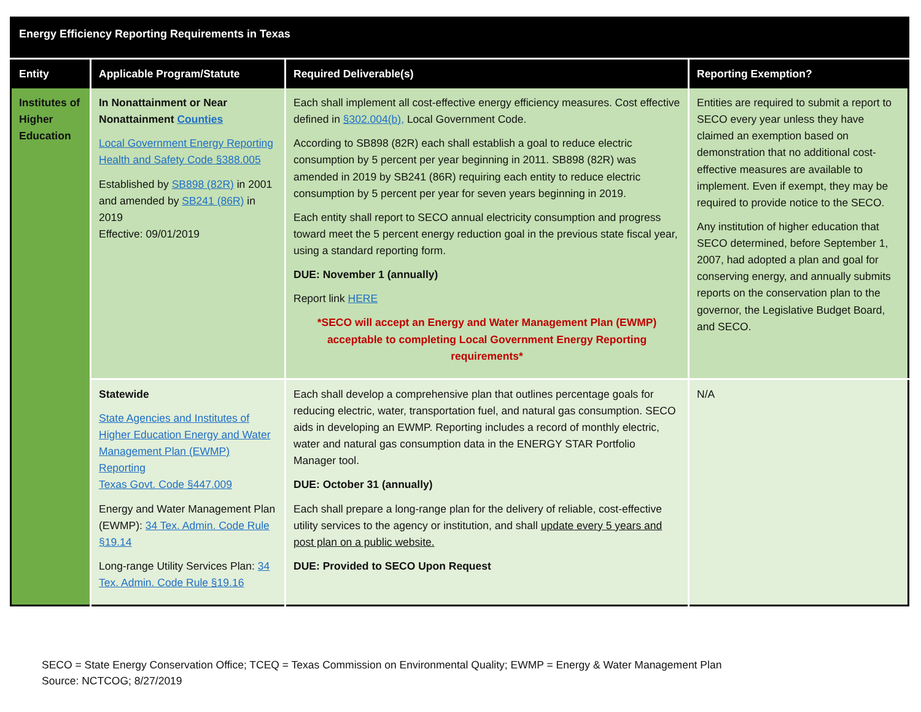| Energy Efficiency Reporting Requirements in Texas | | | |
| Entity | Applicable Program/Statute | Required Deliverable(s) | Reporting Exemption? |
| Institutes of Higher Education | In Nonattainment or Near Nonattainment Counties Local Government Energy Reporting Health and Safety Code §388.005 Established by SB898 (82R) in 2001 and amended by SB241 (86R) in 2019 Effective: 09/01/2019 | Each shall implement all cost-effective energy efficiency measures. Cost effective defined in §302.004(b), Local Government Code. According to SB898 (82R) each shall establish a goal to reduce electric consumption by 5 percent per year beginning in 2011. SB898 (82R) was amended in 2019 by SB241 (86R) requiring each entity to reduce electric consumption by 5 percent per year for seven years beginning in 2019. Each entity shall report to SECO annual electricity consumption and progress toward meet the 5 percent energy reduction goal in the previous state fiscal year, using a standard reporting form. DUE: November 1 (annually) Report link HERE *SECO will accept an Energy and Water Management Plan (EWMP) acceptable to completing Local Government Energy Reporting requirements* | Entities are required to submit a report to SECO every year unless they have claimed an exemption based on demonstration that no additional cost-effective measures are available to implement. Even if exempt, they may be required to provide notice to the SECO. Any institution of higher education that SECO determined, before September 1, 2007, had adopted a plan and goal for conserving energy, and annually submits reports on the conservation plan to the governor, the Legislative Budget Board, and SECO. |
| | Statewide State Agencies and Institutes of Higher Education Energy and Water Management Plan (EWMP) Reporting Texas Govt. Code §447.009 Energy and Water Management Plan (EWMP): 34 Tex. Admin. Code Rule §19.14 Long-range Utility Services Plan: 34 Tex. Admin. Code Rule §19.16 | Each shall develop a comprehensive plan that outlines percentage goals for reducing electric, water, transportation fuel, and natural gas consumption. SECO aids in developing an EWMP. Reporting includes a record of monthly electric, water and natural gas consumption data in the ENERGY STAR Portfolio Manager tool. DUE: October 31 (annually) Each shall prepare a long-range plan for the delivery of reliable, cost-effective utility services to the agency or institution, and shall update every 5 years and post plan on a public website. DUE: Provided to SECO Upon Request | N/A |
SECO = State Energy Conservation Office; TCEQ = Texas Commission on Environmental Quality; EWMP = Energy & Water Management Plan
Source: NCTCOG; 8/27/2019